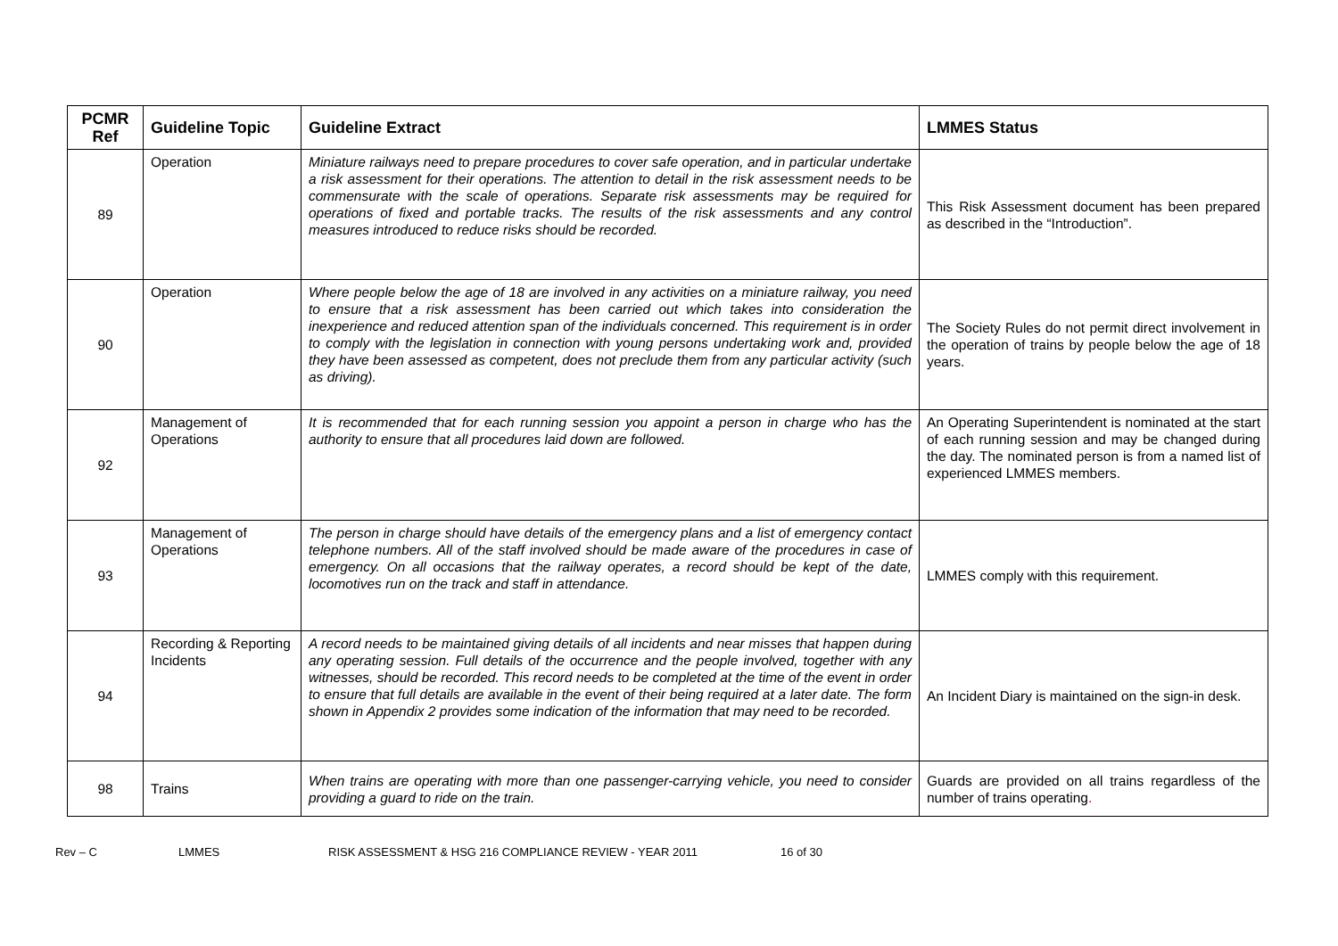| PCMR Ref | Guideline Topic | Guideline Extract | LMMES Status |
| --- | --- | --- | --- |
| 89 | Operation | Miniature railways need to prepare procedures to cover safe operation, and in particular undertake a risk assessment for their operations. The attention to detail in the risk assessment needs to be commensurate with the scale of operations. Separate risk assessments may be required for operations of fixed and portable tracks. The results of the risk assessments and any control measures introduced to reduce risks should be recorded. | This Risk Assessment document has been prepared as described in the “Introduction”. |
| 90 | Operation | Where people below the age of 18 are involved in any activities on a miniature railway, you need to ensure that a risk assessment has been carried out which takes into consideration the inexperience and reduced attention span of the individuals concerned. This requirement is in order to comply with the legislation in connection with young persons undertaking work and, provided they have been assessed as competent, does not preclude them from any particular activity (such as driving). | The Society Rules do not permit direct involvement in the operation of trains by people below the age of 18 years. |
| 92 | Management of Operations | It is recommended that for each running session you appoint a person in charge who has the authority to ensure that all procedures laid down are followed. | An Operating Superintendent is nominated at the start of each running session and may be changed during the day. The nominated person is from a named list of experienced LMMES members. |
| 93 | Management of Operations | The person in charge should have details of the emergency plans and a list of emergency contact telephone numbers. All of the staff involved should be made aware of the procedures in case of emergency. On all occasions that the railway operates, a record should be kept of the date, locomotives run on the track and staff in attendance. | LMMES comply with this requirement. |
| 94 | Recording & Reporting Incidents | A record needs to be maintained giving details of all incidents and near misses that happen during any operating session. Full details of the occurrence and the people involved, together with any witnesses, should be recorded. This record needs to be completed at the time of the event in order to ensure that full details are available in the event of their being required at a later date. The form shown in Appendix 2 provides some indication of the information that may need to be recorded. | An Incident Diary is maintained on the sign-in desk. |
| 98 | Trains | When trains are operating with more than one passenger-carrying vehicle, you need to consider providing a guard to ride on the train. | Guards are provided on all trains regardless of the number of trains operating . |
Rev – C LMMES RISK ASSESSMENT & HSG 216 COMPLIANCE REVIEW - YEAR 2011 16 of 30